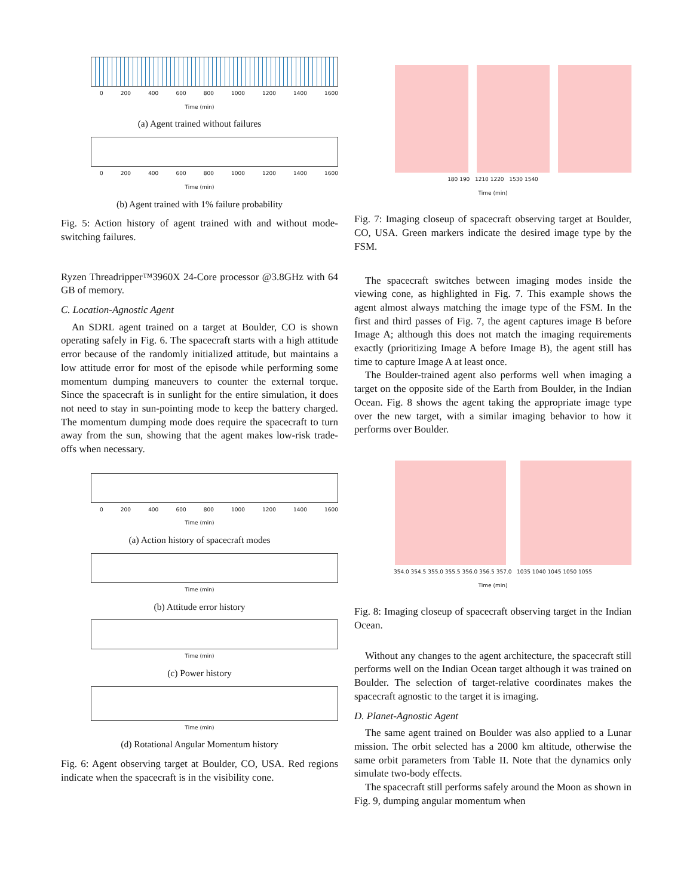0 200 400 600 800 1000 1200 1400 1600
Time (min)
(a) Agent trained without failures
0 200 400 600 800 1000 1200 1400 1600
Time (min)
(b) Agent trained with 1% failure probability
Fig. 5: Action history of agent trained with and without mode-switching failures.
Ryzen Threadripper™3960X 24-Core processor @3.8GHz with 64 GB of memory.
C. Location-Agnostic Agent
An SDRL agent trained on a target at Boulder, CO is shown operating safely in Fig. 6. The spacecraft starts with a high attitude error because of the randomly initialized attitude, but maintains a low attitude error for most of the episode while performing some momentum dumping maneuvers to counter the external torque. Since the spacecraft is in sunlight for the entire simulation, it does not need to stay in sun-pointing mode to keep the battery charged. The momentum dumping mode does require the spacecraft to turn away from the sun, showing that the agent makes low-risk trade-offs when necessary.
0 200 400 600 800 1000 1200 1400 1600
Time (min)
(a) Action history of spacecraft modes
Time (min)
(b) Attitude error history
Time (min)
(c) Power history
Time (min)
(d) Rotational Angular Momentum history
Fig. 6: Agent observing target at Boulder, CO, USA. Red regions indicate when the spacecraft is in the visibility cone.
180 190 1210 1220 1530 1540
Time (min)
Fig. 7: Imaging closeup of spacecraft observing target at Boulder, CO, USA. Green markers indicate the desired image type by the FSM.
The spacecraft switches between imaging modes inside the viewing cone, as highlighted in Fig. 7. This example shows the agent almost always matching the image type of the FSM. In the first and third passes of Fig. 7, the agent captures image B before Image A; although this does not match the imaging requirements exactly (prioritizing Image A before Image B), the agent still has time to capture Image A at least once.
The Boulder-trained agent also performs well when imaging a target on the opposite side of the Earth from Boulder, in the Indian Ocean. Fig. 8 shows the agent taking the appropriate image type over the new target, with a similar imaging behavior to how it performs over Boulder.
354.0 354.5 355.0 355.5 356.0 356.5 357.0 1035 1040 1045 1050 1055
Time (min)
Fig. 8: Imaging closeup of spacecraft observing target in the Indian Ocean.
Without any changes to the agent architecture, the spacecraft still performs well on the Indian Ocean target although it was trained on Boulder. The selection of target-relative coordinates makes the spacecraft agnostic to the target it is imaging.
D. Planet-Agnostic Agent
The same agent trained on Boulder was also applied to a Lunar mission. The orbit selected has a 2000 km altitude, otherwise the same orbit parameters from Table II. Note that the dynamics only simulate two-body effects.
The spacecraft still performs safely around the Moon as shown in Fig. 9, dumping angular momentum when